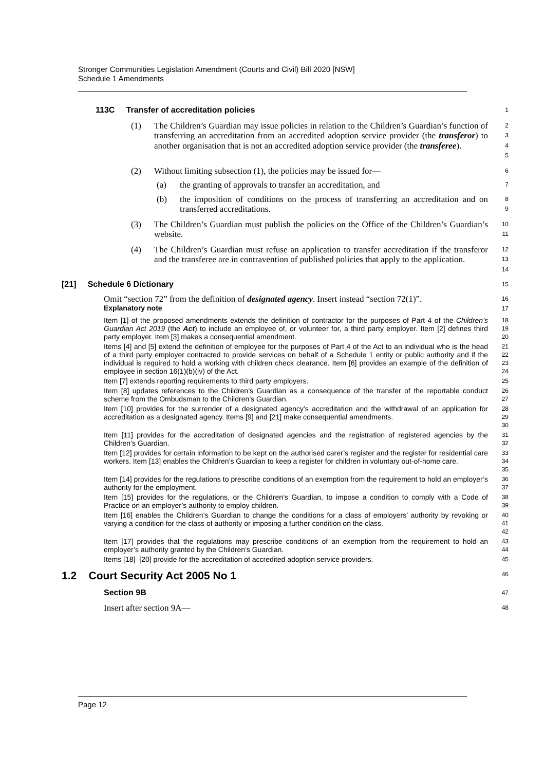Stronger Communities Legislation Amendment (Courts and Civil) Bill 2020 [NSW]
Schedule 1 Amendments
113C Transfer of accreditation policies
1
(1) The Children’s Guardian may issue policies in relation to the Children’s Guardian’s function of transferring an accreditation from an accredited adoption service provider (the transferor) to another organisation that is not an accredited adoption service provider (the transferee).
2
3
4
5
(2) Without limiting subsection (1), the policies may be issued for—
6
(a) the granting of approvals to transfer an accreditation, and
7
(b) the imposition of conditions on the process of transferring an accreditation and on transferred accreditations.
8
9
(3) The Children’s Guardian must publish the policies on the Office of the Children’s Guardian’s website.
10
11
(4) The Children’s Guardian must refuse an application to transfer accreditation if the transferor and the transferee are in contravention of published policies that apply to the application.
12
13
14
[21] Schedule 6 Dictionary
15
Omit “section 72” from the definition of designated agency. Insert instead “section 72(1)”.
16
Explanatory note
17
Item [1] of the proposed amendments extends the definition of contractor for the purposes of Part 4 of the Children’s Guardian Act 2019 (the Act) to include an employee of, or volunteer for, a third party employer. Item [2] defines third party employer. Item [3] makes a consequential amendment.
18
19
20
Items [4] and [5] extend the definition of employee for the purposes of Part 4 of the Act to an individual who is the head of a third party employer contracted to provide services on behalf of a Schedule 1 entity or public authority and if the individual is required to hold a working with children check clearance. Item [6] provides an example of the definition of employee in section 16(1)(b)(iv) of the Act.
21
22
23
24
Item [7] extends reporting requirements to third party employers.
25
Item [8] updates references to the Children’s Guardian as a consequence of the transfer of the reportable conduct scheme from the Ombudsman to the Children’s Guardian.
26
27
Item [10] provides for the surrender of a designated agency’s accreditation and the withdrawal of an application for accreditation as a designated agency. Items [9] and [21] make consequential amendments.
28
29
30
Item [11] provides for the accreditation of designated agencies and the registration of registered agencies by the Children’s Guardian.
31
32
Item [12] provides for certain information to be kept on the authorised carer’s register and the register for residential care workers. Item [13] enables the Children’s Guardian to keep a register for children in voluntary out-of-home care.
33
34
35
Item [14] provides for the regulations to prescribe conditions of an exemption from the requirement to hold an employer’s authority for the employment.
36
37
Item [15] provides for the regulations, or the Children’s Guardian, to impose a condition to comply with a Code of Practice on an employer’s authority to employ children.
38
39
Item [16] enables the Children’s Guardian to change the conditions for a class of employers’ authority by revoking or varying a condition for the class of authority or imposing a further condition on the class.
40
41
42
Item [17] provides that the regulations may prescribe conditions of an exemption from the requirement to hold an employer’s authority granted by the Children’s Guardian.
43
44
Items [18]–[20] provide for the accreditation of accredited adoption service providers.
45
1.2 Court Security Act 2005 No 1
46
Section 9B
47
Insert after section 9A—
48
Page 12